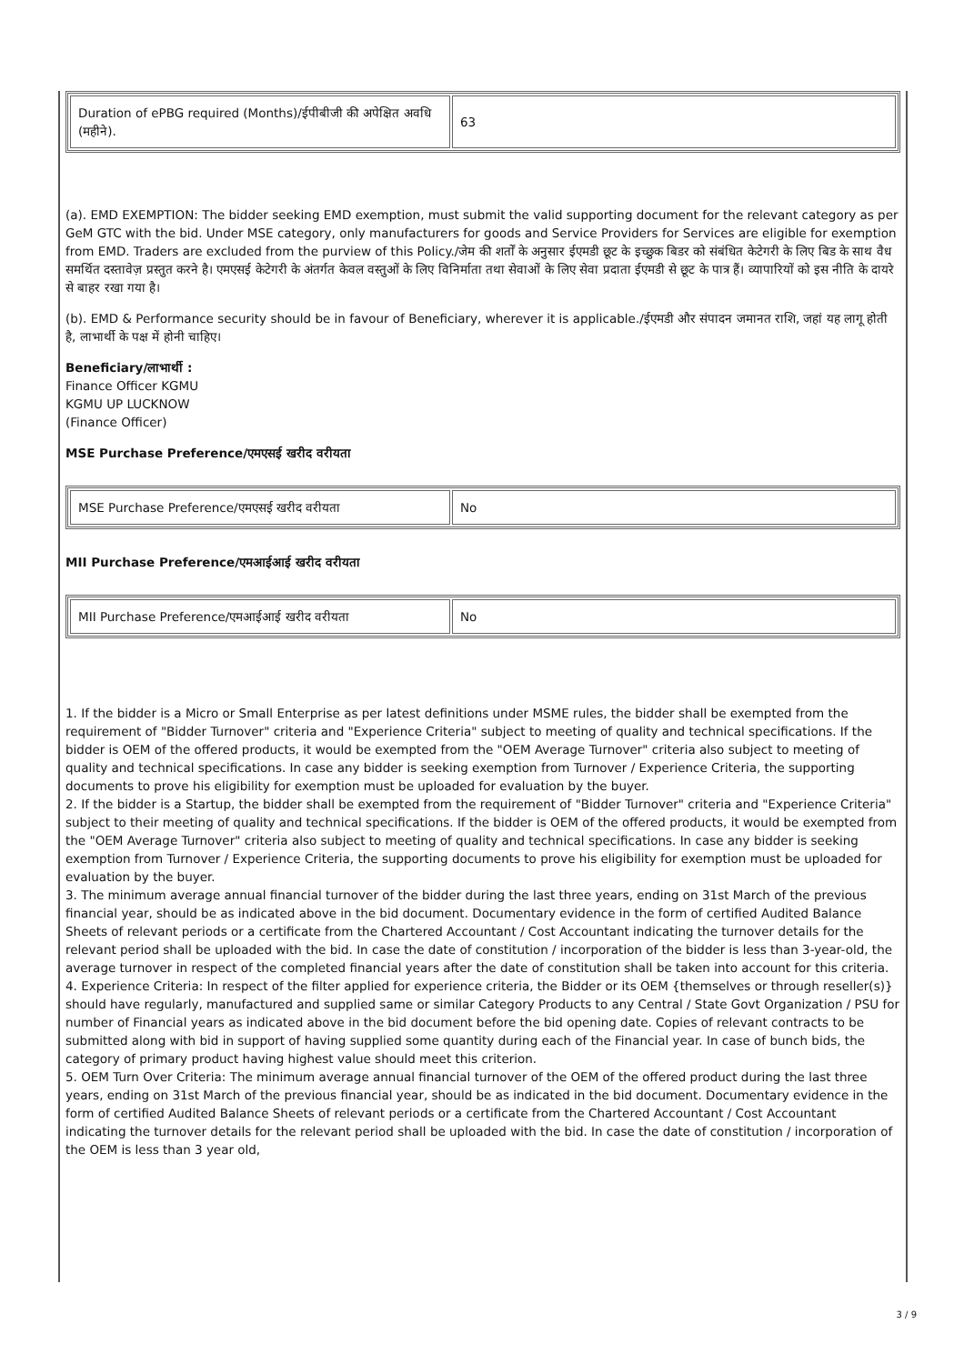| Duration of ePBG required (Months)/ईपीबीजी की अपेक्षित अवधि (महीने). | 63 |
(a). EMD EXEMPTION: The bidder seeking EMD exemption, must submit the valid supporting document for the relevant category as per GeM GTC with the bid. Under MSE category, only manufacturers for goods and Service Providers for Services are eligible for exemption from EMD. Traders are excluded from the purview of this Policy./जेम की शर्तों के अनुसार ईएमडी छूट के इच्छुक बिडर को संबंधित केटेगरी के लिए बिड के साथ वैध समर्थित दस्तावेज़ प्रस्तुत करने है। एमएसई केटेगरी के अंतर्गत केवल वस्तुओं के लिए विनिर्माता तथा सेवाओं के लिए सेवा प्रदाता ईएमडी से छूट के पात्र हैं। व्यापारियों को इस नीति के दायरे से बाहर रखा गया है।
(b). EMD & Performance security should be in favour of Beneficiary, wherever it is applicable./ईएमडी और संपादन जमानत राशि, जहां यह लागू होती है, लाभार्थी के पक्ष में होनी चाहिए।
Beneficiary/लाभार्थी :
Finance Officer KGMU
KGMU UP LUCKNOW
(Finance Officer)
MSE Purchase Preference/एमएसई खरीद वरीयता
| MSE Purchase Preference/एमएसई खरीद वरीयता | No |
MII Purchase Preference/एमआईआई खरीद वरीयता
| MII Purchase Preference/एमआईआई खरीद वरीयता | No |
1. If the bidder is a Micro or Small Enterprise as per latest definitions under MSME rules, the bidder shall be exempted from the requirement of "Bidder Turnover" criteria and "Experience Criteria" subject to meeting of quality and technical specifications. If the bidder is OEM of the offered products, it would be exempted from the "OEM Average Turnover" criteria also subject to meeting of quality and technical specifications. In case any bidder is seeking exemption from Turnover / Experience Criteria, the supporting documents to prove his eligibility for exemption must be uploaded for evaluation by the buyer.
2. If the bidder is a Startup, the bidder shall be exempted from the requirement of "Bidder Turnover" criteria and "Experience Criteria" subject to their meeting of quality and technical specifications. If the bidder is OEM of the offered products, it would be exempted from the "OEM Average Turnover" criteria also subject to meeting of quality and technical specifications. In case any bidder is seeking exemption from Turnover / Experience Criteria, the supporting documents to prove his eligibility for exemption must be uploaded for evaluation by the buyer.
3. The minimum average annual financial turnover of the bidder during the last three years, ending on 31st March of the previous financial year, should be as indicated above in the bid document. Documentary evidence in the form of certified Audited Balance Sheets of relevant periods or a certificate from the Chartered Accountant / Cost Accountant indicating the turnover details for the relevant period shall be uploaded with the bid. In case the date of constitution / incorporation of the bidder is less than 3-year-old, the average turnover in respect of the completed financial years after the date of constitution shall be taken into account for this criteria.
4. Experience Criteria: In respect of the filter applied for experience criteria, the Bidder or its OEM {themselves or through reseller(s)} should have regularly, manufactured and supplied same or similar Category Products to any Central / State Govt Organization / PSU for number of Financial years as indicated above in the bid document before the bid opening date. Copies of relevant contracts to be submitted along with bid in support of having supplied some quantity during each of the Financial year. In case of bunch bids, the category of primary product having highest value should meet this criterion.
5. OEM Turn Over Criteria: The minimum average annual financial turnover of the OEM of the offered product during the last three years, ending on 31st March of the previous financial year, should be as indicated in the bid document. Documentary evidence in the form of certified Audited Balance Sheets of relevant periods or a certificate from the Chartered Accountant / Cost Accountant indicating the turnover details for the relevant period shall be uploaded with the bid. In case the date of constitution / incorporation of the OEM is less than 3 year old,
3 / 9